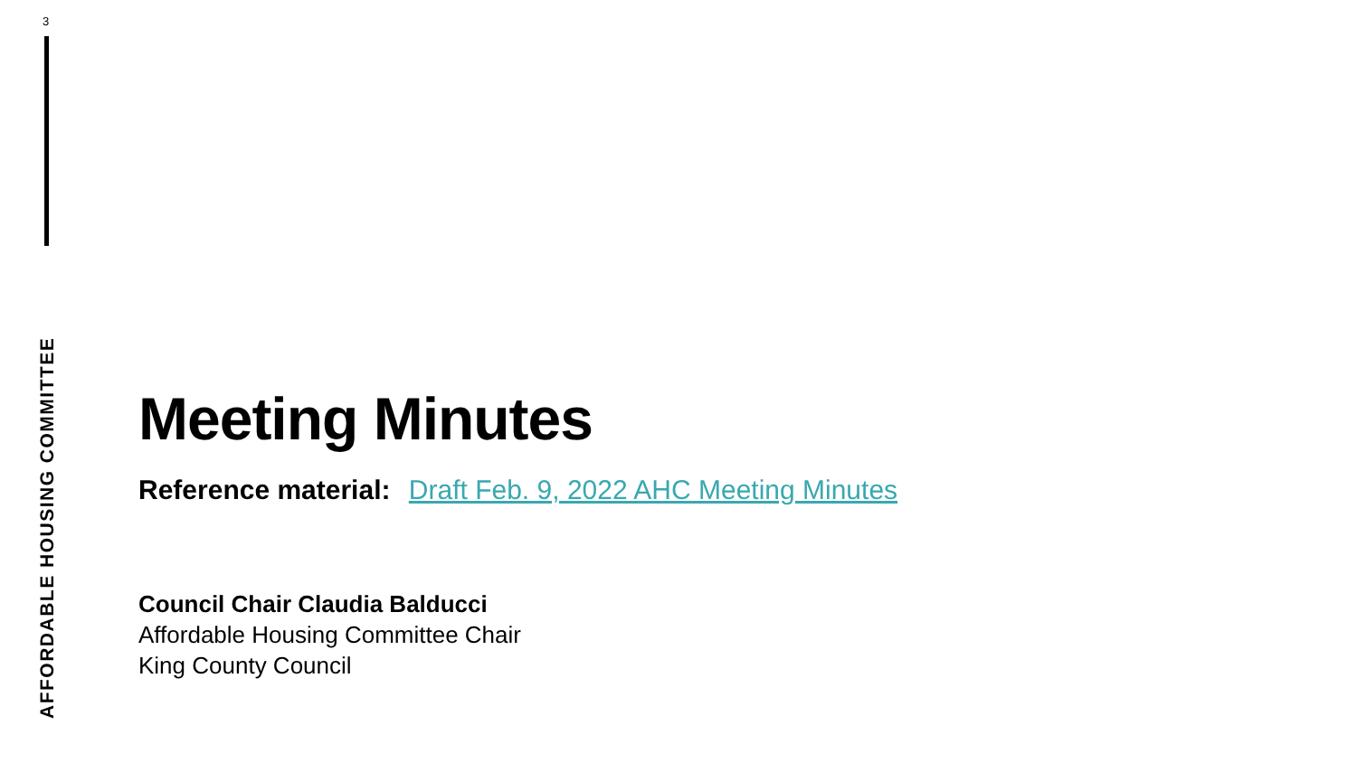3
AFFORDABLE HOUSING COMMITTEE
Meeting Minutes
Reference material: Draft Feb. 9, 2022 AHC Meeting Minutes
Council Chair Claudia Balducci
Affordable Housing Committee Chair
King County Council